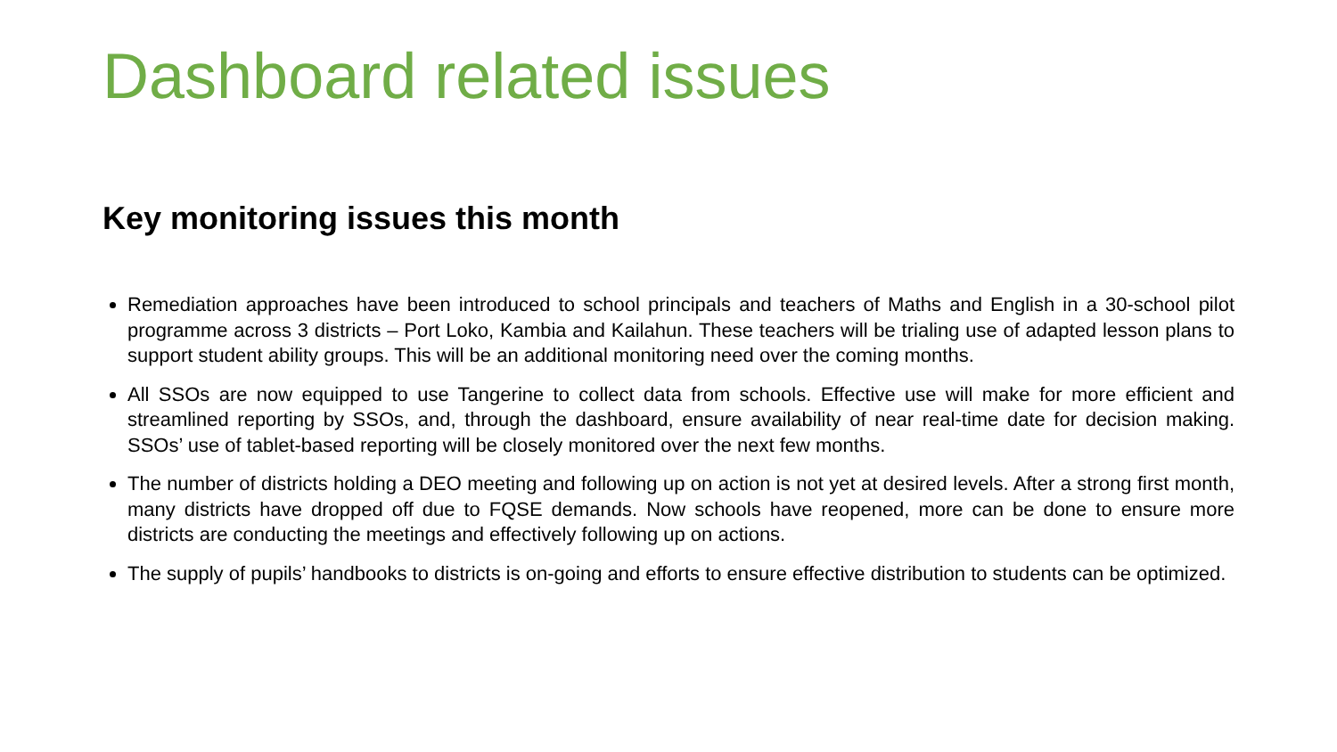Dashboard related issues
Key monitoring issues this month
Remediation approaches have been introduced to school principals and teachers of Maths and English in a 30-school pilot programme across 3 districts – Port Loko, Kambia and Kailahun. These teachers will be trialing use of adapted lesson plans to support student ability groups. This will be an additional monitoring need over the coming months.
All SSOs are now equipped to use Tangerine to collect data from schools. Effective use will make for more efficient and streamlined reporting by SSOs, and, through the dashboard, ensure availability of near real-time date for decision making. SSOs’ use of tablet-based reporting will be closely monitored over the next few months.
The number of districts holding a DEO meeting and following up on action is not yet at desired levels. After a strong first month, many districts have dropped off due to FQSE demands. Now schools have reopened, more can be done to ensure more districts are conducting the meetings and effectively following up on actions.
The supply of pupils’ handbooks to districts is on-going and efforts to ensure effective distribution to students can be optimized.